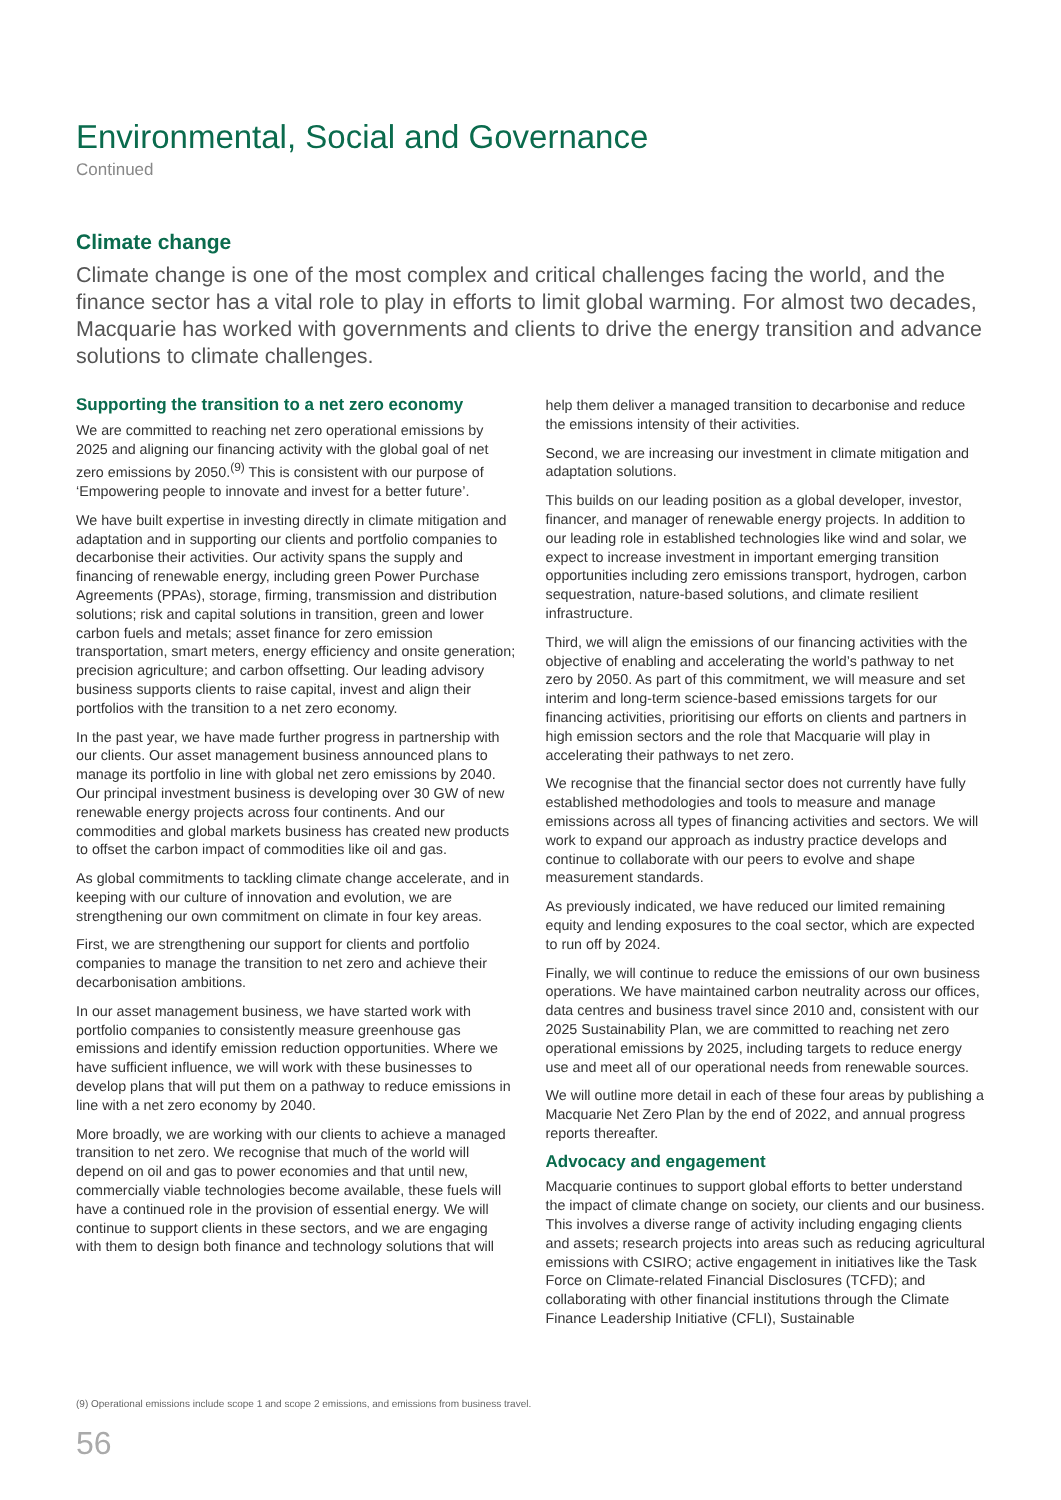Environmental, Social and Governance
Continued
Climate change
Climate change is one of the most complex and critical challenges facing the world, and the finance sector has a vital role to play in efforts to limit global warming. For almost two decades, Macquarie has worked with governments and clients to drive the energy transition and advance solutions to climate challenges.
Supporting the transition to a net zero economy
We are committed to reaching net zero operational emissions by 2025 and aligning our financing activity with the global goal of net zero emissions by 2050.<sup>(9)</sup> This is consistent with our purpose of ‘Empowering people to innovate and invest for a better future’.
We have built expertise in investing directly in climate mitigation and adaptation and in supporting our clients and portfolio companies to decarbonise their activities. Our activity spans the supply and financing of renewable energy, including green Power Purchase Agreements (PPAs), storage, firming, transmission and distribution solutions; risk and capital solutions in transition, green and lower carbon fuels and metals; asset finance for zero emission transportation, smart meters, energy efficiency and onsite generation; precision agriculture; and carbon offsetting. Our leading advisory business supports clients to raise capital, invest and align their portfolios with the transition to a net zero economy.
In the past year, we have made further progress in partnership with our clients. Our asset management business announced plans to manage its portfolio in line with global net zero emissions by 2040. Our principal investment business is developing over 30 GW of new renewable energy projects across four continents. And our commodities and global markets business has created new products to offset the carbon impact of commodities like oil and gas.
As global commitments to tackling climate change accelerate, and in keeping with our culture of innovation and evolution, we are strengthening our own commitment on climate in four key areas.
First, we are strengthening our support for clients and portfolio companies to manage the transition to net zero and achieve their decarbonisation ambitions.
In our asset management business, we have started work with portfolio companies to consistently measure greenhouse gas emissions and identify emission reduction opportunities. Where we have sufficient influence, we will work with these businesses to develop plans that will put them on a pathway to reduce emissions in line with a net zero economy by 2040.
More broadly, we are working with our clients to achieve a managed transition to net zero. We recognise that much of the world will depend on oil and gas to power economies and that until new, commercially viable technologies become available, these fuels will have a continued role in the provision of essential energy. We will continue to support clients in these sectors, and we are engaging with them to design both finance and technology solutions that will
help them deliver a managed transition to decarbonise and reduce the emissions intensity of their activities.
Second, we are increasing our investment in climate mitigation and adaptation solutions.
This builds on our leading position as a global developer, investor, financer, and manager of renewable energy projects. In addition to our leading role in established technologies like wind and solar, we expect to increase investment in important emerging transition opportunities including zero emissions transport, hydrogen, carbon sequestration, nature-based solutions, and climate resilient infrastructure.
Third, we will align the emissions of our financing activities with the objective of enabling and accelerating the world’s pathway to net zero by 2050. As part of this commitment, we will measure and set interim and long-term science-based emissions targets for our financing activities, prioritising our efforts on clients and partners in high emission sectors and the role that Macquarie will play in accelerating their pathways to net zero.
We recognise that the financial sector does not currently have fully established methodologies and tools to measure and manage emissions across all types of financing activities and sectors. We will work to expand our approach as industry practice develops and continue to collaborate with our peers to evolve and shape measurement standards.
As previously indicated, we have reduced our limited remaining equity and lending exposures to the coal sector, which are expected to run off by 2024.
Finally, we will continue to reduce the emissions of our own business operations. We have maintained carbon neutrality across our offices, data centres and business travel since 2010 and, consistent with our 2025 Sustainability Plan, we are committed to reaching net zero operational emissions by 2025, including targets to reduce energy use and meet all of our operational needs from renewable sources.
We will outline more detail in each of these four areas by publishing a Macquarie Net Zero Plan by the end of 2022, and annual progress reports thereafter.
Advocacy and engagement
Macquarie continues to support global efforts to better understand the impact of climate change on society, our clients and our business. This involves a diverse range of activity including engaging clients and assets; research projects into areas such as reducing agricultural emissions with CSIRO; active engagement in initiatives like the Task Force on Climate-related Financial Disclosures (TCFD); and collaborating with other financial institutions through the Climate Finance Leadership Initiative (CFLI), Sustainable
(9) Operational emissions include scope 1 and scope 2 emissions, and emissions from business travel.
56